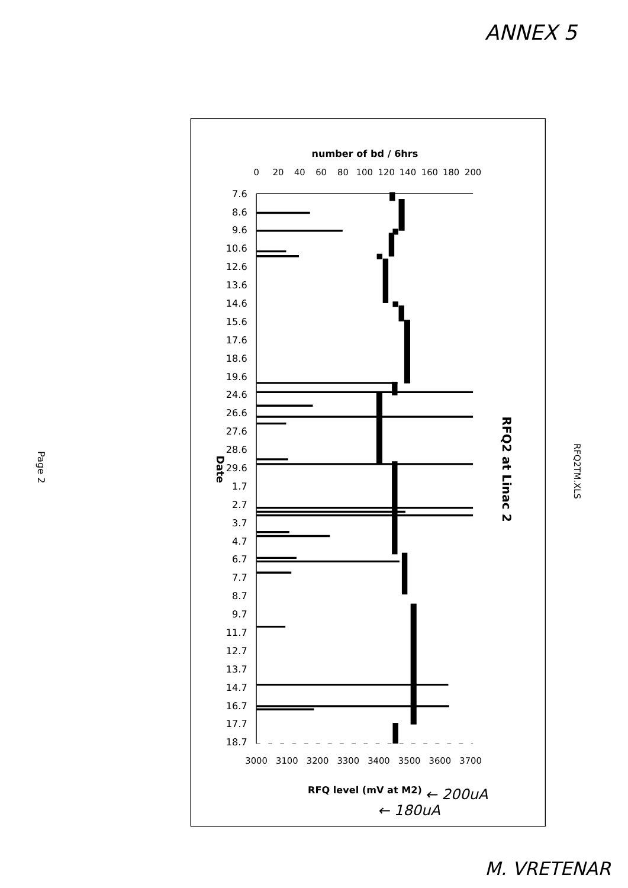ANNEX 5
RFQ2TM.XLS
RFQ2 at Linac 2
number of bd / 6hrs
0
20
40
60
80
100
120
140
160
180
200
7.6
8.6
9.6
10.6
12.6
13.6
14.6
15.6
17.6
18.6
19.6
24.6
26.6
27.6
28.6
29.6
1.7
2.7
3.7
4.7
6.7
7.7
8.7
9.7
11.7
12.7
13.7
14.7
16.7
17.7
18.7
Date
3000
3100
3200
3300
3400
3500
3600
3700
RFQ level (mV at M2)
← 180uA
← 200uA
Page 2
M. VRETENAR